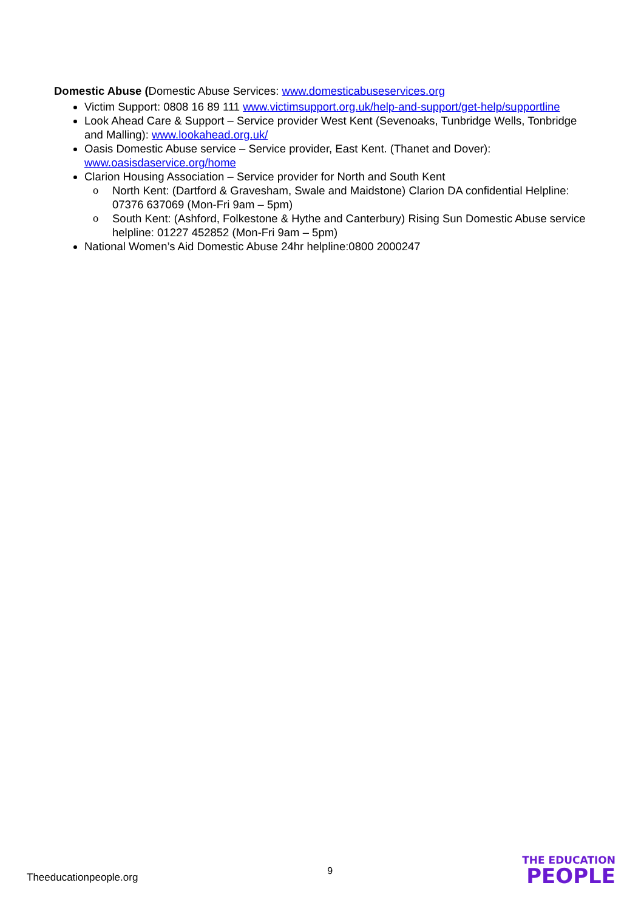Domestic Abuse (Domestic Abuse Services: www.domesticabuseservices.org
Victim Support: 0808 16 89 111 www.victimsupport.org.uk/help-and-support/get-help/supportline
Look Ahead Care & Support – Service provider West Kent (Sevenoaks, Tunbridge Wells, Tonbridge and Malling): www.lookahead.org.uk/
Oasis Domestic Abuse service – Service provider, East Kent. (Thanet and Dover): www.oasisdaservice.org/home
Clarion Housing Association – Service provider for North and South Kent
o North Kent: (Dartford & Gravesham, Swale and Maidstone) Clarion DA confidential Helpline: 07376 637069 (Mon-Fri 9am – 5pm)
o South Kent: (Ashford, Folkestone & Hythe and Canterbury) Rising Sun Domestic Abuse service helpline: 01227 452852 (Mon-Fri 9am – 5pm)
National Women’s Aid Domestic Abuse 24hr helpline:0800 2000247
Theeducationpeople.org
9
THE EDUCATION
PEOPLE